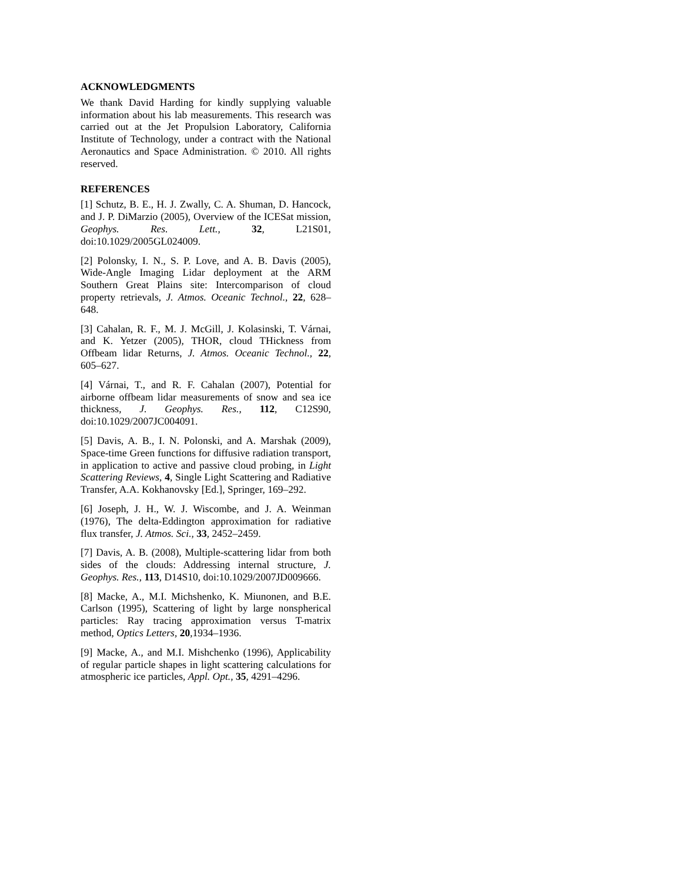ACKNOWLEDGMENTS
We thank David Harding for kindly supplying valuable information about his lab measurements. This research was carried out at the Jet Propulsion Laboratory, California Institute of Technology, under a contract with the National Aeronautics and Space Administration. © 2010. All rights reserved.
REFERENCES
[1] Schutz, B. E., H. J. Zwally, C. A. Shuman, D. Hancock, and J. P. DiMarzio (2005), Overview of the ICESat mission, Geophys. Res. Lett., 32, L21S01, doi:10.1029/2005GL024009.
[2] Polonsky, I. N., S. P. Love, and A. B. Davis (2005), Wide-Angle Imaging Lidar deployment at the ARM Southern Great Plains site: Intercomparison of cloud property retrievals, J. Atmos. Oceanic Technol., 22, 628–648.
[3] Cahalan, R. F., M. J. McGill, J. Kolasinski, T. Várnai, and K. Yetzer (2005), THOR, cloud THickness from Offbeam lidar Returns, J. Atmos. Oceanic Technol., 22, 605–627.
[4] Várnai, T., and R. F. Cahalan (2007), Potential for airborne offbeam lidar measurements of snow and sea ice thickness, J. Geophys. Res., 112, C12S90, doi:10.1029/2007JC004091.
[5] Davis, A. B., I. N. Polonski, and A. Marshak (2009), Space-time Green functions for diffusive radiation transport, in application to active and passive cloud probing, in Light Scattering Reviews, 4, Single Light Scattering and Radiative Transfer, A.A. Kokhanovsky [Ed.], Springer, 169–292.
[6] Joseph, J. H., W. J. Wiscombe, and J. A. Weinman (1976), The delta-Eddington approximation for radiative flux transfer, J. Atmos. Sci., 33, 2452–2459.
[7] Davis, A. B. (2008), Multiple-scattering lidar from both sides of the clouds: Addressing internal structure, J. Geophys. Res., 113, D14S10, doi:10.1029/2007JD009666.
[8] Macke, A., M.I. Michshenko, K. Miunonen, and B.E. Carlson (1995), Scattering of light by large nonspherical particles: Ray tracing approximation versus T-matrix method, Optics Letters, 20,1934–1936.
[9] Macke, A., and M.I. Mishchenko (1996), Applicability of regular particle shapes in light scattering calculations for atmospheric ice particles, Appl. Opt., 35, 4291–4296.